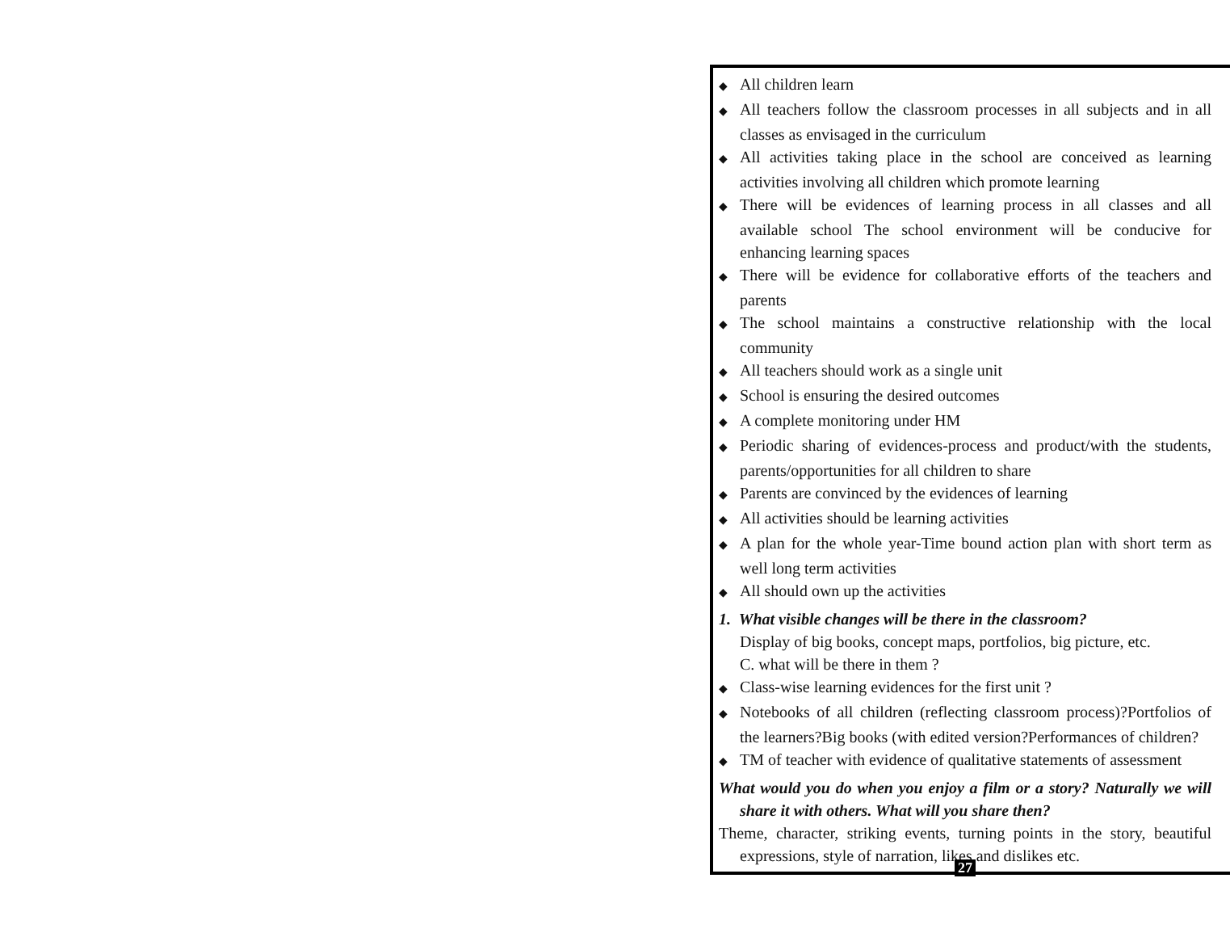◆ All children learn
◆ All teachers follow the classroom processes in all subjects and in all classes as envisaged in the curriculum
◆ All activities taking place in the school are conceived as learning activities involving all children which promote learning
◆ There will be evidences of learning process in all classes and all available school The school environment will be conducive for enhancing learning spaces
◆ There will be evidence for collaborative efforts of the teachers and parents
◆ The school maintains a constructive relationship with the local community
◆ All teachers should work as a single unit
◆ School is ensuring the desired outcomes
◆ A complete monitoring under HM
◆ Periodic sharing of evidences-process and product/with the students, parents/opportunities for all children to share
◆ Parents are convinced by the evidences of learning
◆ All activities should be learning activities
◆ A plan for the whole year-Time bound action plan with short term as well long term activities
◆ All should own up the activities
1. What visible changes will be there in the classroom?
Display of big books, concept maps, portfolios, big picture, etc.
C. what will be there in them ?
◆ Class-wise learning evidences for the first unit ?
◆ Notebooks of all children (reflecting classroom process)?Portfolios of the learners?Big books (with edited version?Performances of children?
◆ TM of teacher with evidence of qualitative statements of assessment
What would you do when you enjoy a film or a story? Naturally we will share it with others. What will you share then?
Theme, character, striking events, turning points in the story, beautiful expressions, style of narration, likes and dislikes etc.
27